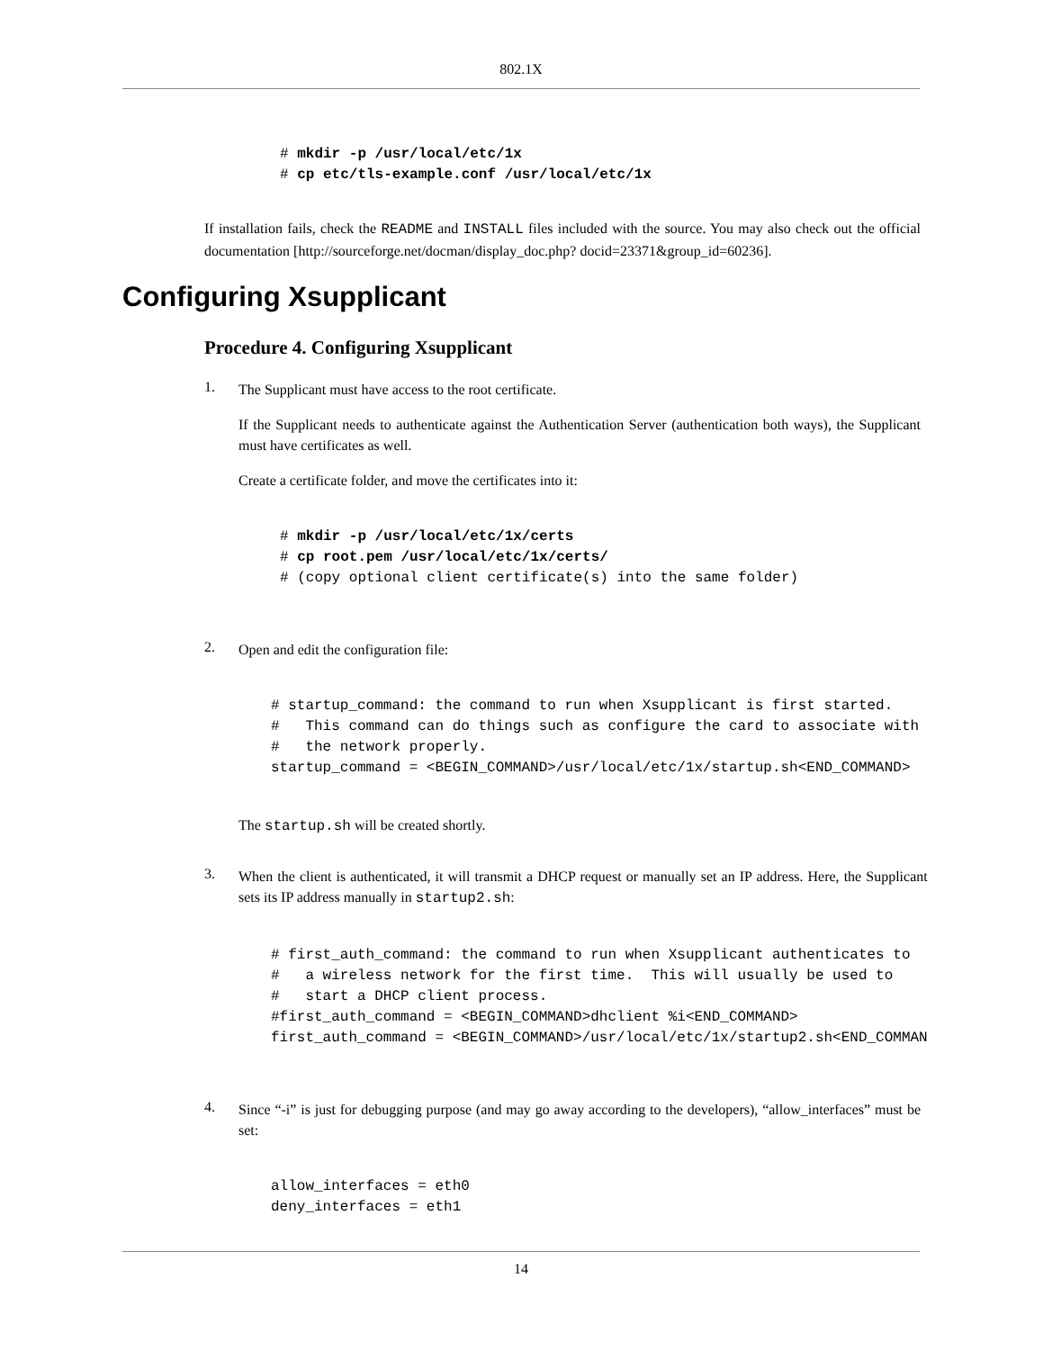802.1X
# mkdir -p /usr/local/etc/1x
# cp etc/tls-example.conf /usr/local/etc/1x
If installation fails, check the README and INSTALL files included with the source. You may also check out the official documentation [http://sourceforge.net/docman/display_doc.php? docid=23371&group_id=60236].
Configuring Xsupplicant
Procedure 4. Configuring Xsupplicant
1.
The Supplicant must have access to the root certificate.
If the Supplicant needs to authenticate against the Authentication Server (authentication both ways), the Supplicant must have certificates as well.
Create a certificate folder, and move the certificates into it:
# mkdir -p /usr/local/etc/1x/certs
# cp root.pem /usr/local/etc/1x/certs/
# (copy optional client certificate(s) into the same folder)
2.
Open and edit the configuration file:
# startup_command: the command to run when Xsupplicant is first started.
#   This command can do things such as configure the card to associate with
#   the network properly.
startup_command = <BEGIN_COMMAND>/usr/local/etc/1x/startup.sh<END_COMMAND>
The startup.sh will be created shortly.
3.
When the client is authenticated, it will transmit a DHCP request or manually set an IP address. Here, the Supplicant sets its IP address manually in startup2.sh:
# first_auth_command: the command to run when Xsupplicant authenticates to
#   a wireless network for the first time.  This will usually be used to
#   start a DHCP client process.
#first_auth_command = <BEGIN_COMMAND>dhclient %i<END_COMMAND>
first_auth_command = <BEGIN_COMMAND>/usr/local/etc/1x/startup2.sh<END_COMMAN
4.
Since “-i” is just for debugging purpose (and may go away according to the developers), “allow_interfaces” must be set:
allow_interfaces = eth0
deny_interfaces = eth1
14